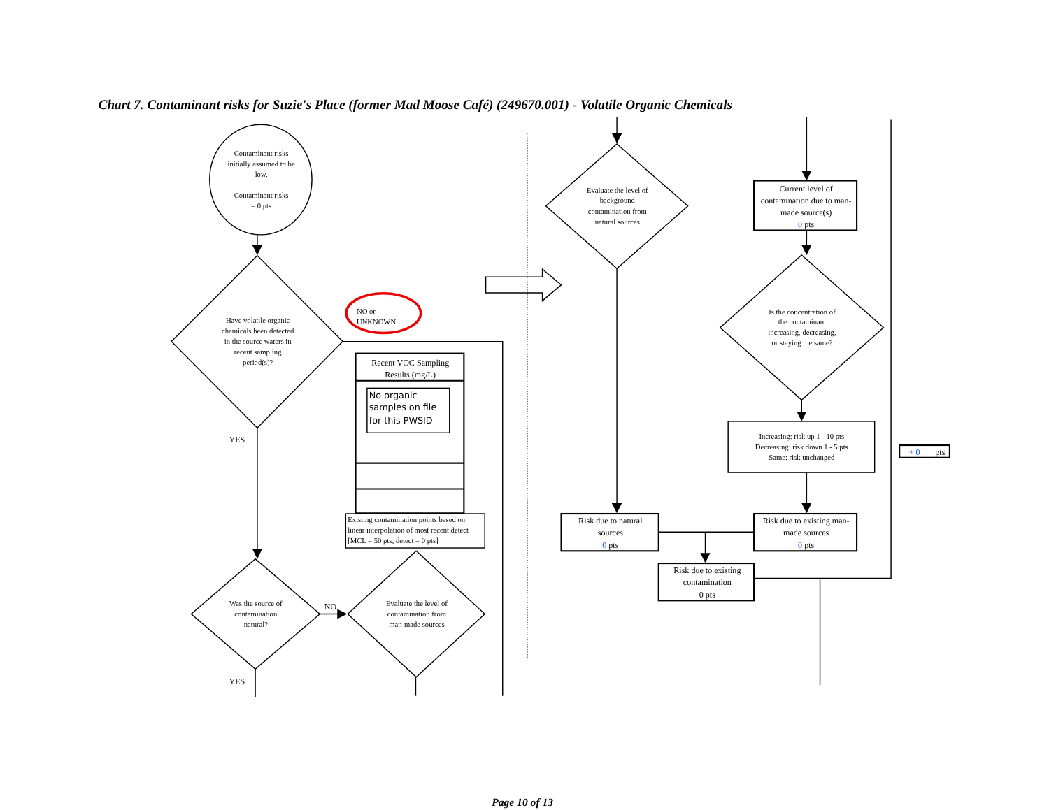Chart 7. Contaminant risks for Suzie's Place (former Mad Moose Café) (249670.001) - Volatile Organic Chemicals
Contaminant risks initially assumed to be low. Contaminant risks = 0 pts
Have volatile organic chemicals been detected in the source waters in recent sampling period(s)?
NO or UNKNOWN
Recent VOC Sampling Results (mg/L)
No organic samples on file for this PWSID
Existing contamination points based on linear interpolation of most recent detect [MCL = 50 pts; detect = 0 pts]
YES
Was the source of contamination natural?
NO
Evaluate the level of contamination from man-made sources
YES
Evaluate the level of background contamination from natural sources
Current level of contamination due to man- made source(s) 0 pts
Is the concentration of the contaminant increasing, decreasing, or staying the same?
Increasing: risk up 1 - 10 pts Decreasing: risk down 1 - 5 pts Same: risk unchanged
+ 0 pts
Risk due to natural sources 0 pts
Risk due to existing man- made sources 0 pts
Risk due to existing contamination 0 pts
Page 10 of 13